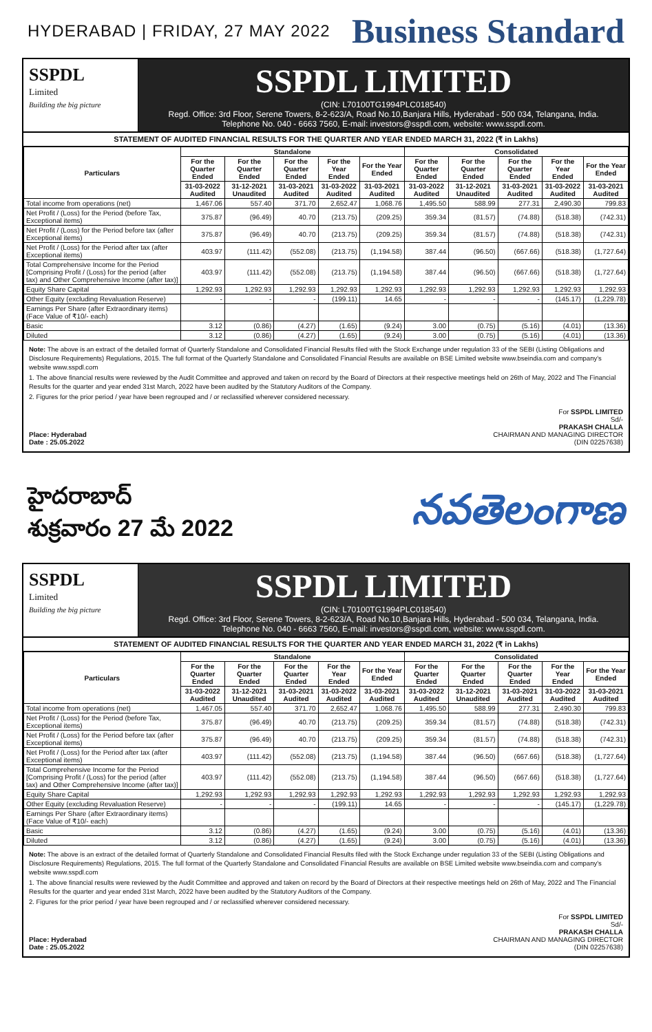HYDERABAD | FRIDAY, 27 MAY 2022 Business Standard
SSPDL
Limited
Building the big picture
SSPDL LIMITED
(CIN: L70100TG1994PLC018540)
Regd. Office: 3rd Floor, Serene Towers, 8-2-623/A, Road No.10,Banjara Hills, Hyderabad - 500 034, Telangana, India.
Telephone No. 040 - 6663 7560, E-mail: investors@sspdl.com, website: www.sspdl.com.
STATEMENT OF AUDITED FINANCIAL RESULTS FOR THE QUARTER AND YEAR ENDED MARCH 31, 2022 (₹ in Lakhs)
| Particulars | Standalone | | | | | Consolidated | | | | |
| --- | --- | --- | --- | --- | --- | --- | --- | --- | --- | --- |
| | For the Quarter Ended | For the Quarter Ended | For the Quarter Ended | For the Year Ended | For the Year Ended | For the Quarter Ended | For the Quarter Ended | For the Quarter Ended | For the Year Ended | For the Year Ended |
| | 31-03-2022 Audited | 31-12-2021 Unaudited | 31-03-2021 Audited | 31-03-2022 Audited | 31-03-2021 Audited | 31-03-2022 Audited | 31-12-2021 Unaudited | 31-03-2021 Audited | 31-03-2022 Audited | 31-03-2021 Audited |
| Total income from operations (net) | 1,467.06 | 557.40 | 371.70 | 2,652.47 | 1,068.76 | 1,495.50 | 588.99 | 277.31 | 2,490.30 | 799.83 |
| Net Profit / (Loss) for the Period (before Tax, Exceptional items) | 375.87 | (96.49) | 40.70 | (213.75) | (209.25) | 359.34 | (81.57) | (74.88) | (518.38) | (742.31) |
| Net Profit / (Loss) for the Period before tax (after Exceptional items) | 375.87 | (96.49) | 40.70 | (213.75) | (209.25) | 359.34 | (81.57) | (74.88) | (518.38) | (742.31) |
| Net Profit / (Loss) for the Period after tax (after Exceptional items) | 403.97 | (111.42) | (552.08) | (213.75) | (1,194.58) | 387.44 | (96.50) | (667.66) | (518.38) | (1,727.64) |
| Total Comprehensive Income for the Period [Comprising Profit / (Loss) for the period (after tax) and Other Comprehensive Income (after tax)] | 403.97 | (111.42) | (552.08) | (213.75) | (1,194.58) | 387.44 | (96.50) | (667.66) | (518.38) | (1,727.64) |
| Equity Share Capital | 1,292.93 | 1,292.93 | 1,292.93 | 1,292.93 | 1,292.93 | 1,292.93 | 1,292.93 | 1,292.93 | 1,292.93 | 1,292.93 |
| Other Equity (excluding Revaluation Reserve) | - | - | - | (199.11) | 14.65 | - | - | - | (145.17) | (1,229.78) |
| Earnings Per Share (after Extraordinary items) (Face Value of ₹10/- each) | | | | | | | | | | |
| Basic | 3.12 | (0.86) | (4.27) | (1.65) | (9.24) | 3.00 | (0.75) | (5.16) | (4.01) | (13.36) |
| Diluted | 3.12 | (0.86) | (4.27) | (1.65) | (9.24) | 3.00 | (0.75) | (5.16) | (4.01) | (13.36) |
Note: The above is an extract of the detailed format of Quarterly Standalone and Consolidated Financial Results filed with the Stock Exchange under regulation 33 of the SEBI (Listing Obligations and Disclosure Requirements) Regulations, 2015. The full format of the Quarterly Standalone and Consolidated Financial Results are available on BSE Limited website www.bseindia.com and company's website www.sspdl.com
1. The above financial results were reviewed by the Audit Committee and approved and taken on record by the Board of Directors at their respective meetings held on 26th of May, 2022 and The Financial Results for the quarter and year ended 31st March, 2022 have been audited by the Statutory Auditors of the Company.
2. Figures for the prior period / year have been regrouped and / or reclassified wherever considered necessary.
Place: Hyderabad
Date : 25.05.2022
For SSPDL LIMITED
Sd/-
PRAKASH CHALLA
CHAIRMAN AND MANAGING DIRECTOR
(DIN 02257638)
హైదరాబాద్
శుక్రవారం 27 మే 2022
నవతెలంగాణ
SSPDL
Limited
Building the big picture
SSPDL LIMITED
(CIN: L70100TG1994PLC018540)
Regd. Office: 3rd Floor, Serene Towers, 8-2-623/A, Road No.10,Banjara Hills, Hyderabad - 500 034, Telangana, India.
Telephone No. 040 - 6663 7560, E-mail: investors@sspdl.com, website: www.sspdl.com.
STATEMENT OF AUDITED FINANCIAL RESULTS FOR THE QUARTER AND YEAR ENDED MARCH 31, 2022 (₹ in Lakhs)
| Particulars | Standalone | | | | | Consolidated | | | | |
| --- | --- | --- | --- | --- | --- | --- | --- | --- | --- | --- |
| | For the Quarter Ended | For the Quarter Ended | For the Quarter Ended | For the Year Ended | For the Year Ended | For the Quarter Ended | For the Quarter Ended | For the Quarter Ended | For the Year Ended | For the Year Ended |
| | 31-03-2022 Audited | 31-12-2021 Unaudited | 31-03-2021 Audited | 31-03-2022 Audited | 31-03-2021 Audited | 31-03-2022 Audited | 31-12-2021 Unaudited | 31-03-2021 Audited | 31-03-2022 Audited | 31-03-2021 Audited |
| Total income from operations (net) | 1,467.05 | 557.40 | 371.70 | 2,652.47 | 1,068.76 | 1,495.50 | 588.99 | 277.31 | 2,490.30 | 799.83 |
| Net Profit / (Loss) for the Period (before Tax, Exceptional items) | 375.87 | (96.49) | 40.70 | (213.75) | (209.25) | 359.34 | (81.57) | (74.88) | (518.38) | (742.31) |
| Net Profit / (Loss) for the Period before tax (after Exceptional items) | 375.87 | (96.49) | 40.70 | (213.75) | (209.25) | 359.34 | (81.57) | (74.88) | (518.38) | (742.31) |
| Net Profit / (Loss) for the Period after tax (after Exceptional items) | 403.97 | (111.42) | (552.08) | (213.75) | (1,194.58) | 387.44 | (96.50) | (667.66) | (518.38) | (1,727.64) |
| Total Comprehensive Income for the Period [Comprising Profit / (Loss) for the period (after tax) and Other Comprehensive Income (after tax)] | 403.97 | (111.42) | (552.08) | (213.75) | (1,194.58) | 387.44 | (96.50) | (667.66) | (518.38) | (1,727.64) |
| Equity Share Capital | 1,292.93 | 1,292.93 | 1,292.93 | 1,292.93 | 1,292.93 | 1,292.93 | 1,292.93 | 1,292.93 | 1,292.93 | 1,292.93 |
| Other Equity (excluding Revaluation Reserve) | - | - | - | (199.11) | 14.65 | - | - | - | (145.17) | (1,229.78) |
| Earnings Per Share (after Extraordinary items) (Face Value of ₹10/- each) | | | | | | | | | | |
| Basic | 3.12 | (0.86) | (4.27) | (1.65) | (9.24) | 3.00 | (0.75) | (5.16) | (4.01) | (13.36) |
| Diluted | 3.12 | (0.86) | (4.27) | (1.65) | (9.24) | 3.00 | (0.75) | (5.16) | (4.01) | (13.36) |
Note: The above is an extract of the detailed format of Quarterly Standalone and Consolidated Financial Results filed with the Stock Exchange under regulation 33 of the SEBI (Listing Obligations and Disclosure Requirements) Regulations, 2015. The full format of the Quarterly Standalone and Consolidated Financial Results are available on BSE Limited website www.bseindia.com and company's website www.sspdl.com
1. The above financial results were reviewed by the Audit Committee and approved and taken on record by the Board of Directors at their respective meetings held on 26th of May, 2022 and The Financial Results for the quarter and year ended 31st March, 2022 have been audited by the Statutory Auditors of the Company.
2. Figures for the prior period / year have been regrouped and / or reclassified wherever considered necessary.
Place: Hyderabad
Date : 25.05.2022
For SSPDL LIMITED
Sd/-
PRAKASH CHALLA
CHAIRMAN AND MANAGING DIRECTOR
(DIN 02257638)